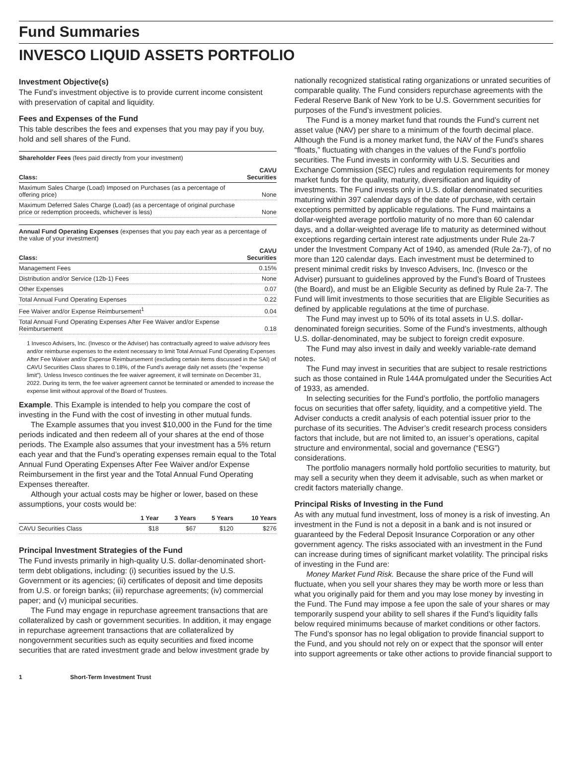Fund Summaries
INVESCO LIQUID ASSETS PORTFOLIO
Investment Objective(s)
The Fund’s investment objective is to provide current income consistent with preservation of capital and liquidity.
Fees and Expenses of the Fund
This table describes the fees and expenses that you may pay if you buy, hold and sell shares of the Fund.
Shareholder Fees (fees paid directly from your investment)
| Class: | CAVU Securities |
| --- | --- |
| Maximum Sales Charge (Load) Imposed on Purchases (as a percentage of offering price) | None |
| Maximum Deferred Sales Charge (Load) (as a percentage of original purchase price or redemption proceeds, whichever is less) | None |
Annual Fund Operating Expenses (expenses that you pay each year as a percentage of the value of your investment)
| Class: | CAVU Securities |
| --- | --- |
| Management Fees | 0.15% |
| Distribution and/or Service (12b-1) Fees | None |
| Other Expenses | 0.07 |
| Total Annual Fund Operating Expenses | 0.22 |
| Fee Waiver and/or Expense Reimbursement<sup>1</sup> | 0.04 |
| Total Annual Fund Operating Expenses After Fee Waiver and/or Expense Reimbursement | 0.18 |
1 Invesco Advisers, Inc. (Invesco or the Adviser) has contractually agreed to waive advisory fees and/or reimburse expenses to the extent necessary to limit Total Annual Fund Operating Expenses After Fee Waiver and/or Expense Reimbursement (excluding certain items discussed in the SAI) of CAVU Securities Class shares to 0.18%, of the Fund’s average daily net assets (the “expense limit”). Unless Invesco continues the fee waiver agreement, it will terminate on December 31, 2022. During its term, the fee waiver agreement cannot be terminated or amended to increase the expense limit without approval of the Board of Trustees.
Example. This Example is intended to help you compare the cost of investing in the Fund with the cost of investing in other mutual funds.
The Example assumes that you invest $10,000 in the Fund for the time periods indicated and then redeem all of your shares at the end of those periods. The Example also assumes that your investment has a 5% return each year and that the Fund’s operating expenses remain equal to the Total Annual Fund Operating Expenses After Fee Waiver and/or Expense Reimbursement in the first year and the Total Annual Fund Operating Expenses thereafter.
Although your actual costs may be higher or lower, based on these assumptions, your costs would be:
| | 1 Year | 3 Years | 5 Years | 10 Years |
| --- | --- | --- | --- | --- |
| CAVU Securities Class | $18 | $67 | $120 | $276 |
Principal Investment Strategies of the Fund
The Fund invests primarily in high-quality U.S. dollar-denominated short-term debt obligations, including: (i) securities issued by the U.S. Government or its agencies; (ii) certificates of deposit and time deposits from U.S. or foreign banks; (iii) repurchase agreements; (iv) commercial paper; and (v) municipal securities.
The Fund may engage in repurchase agreement transactions that are collateralized by cash or government securities. In addition, it may engage in repurchase agreement transactions that are collateralized by nongovernment securities such as equity securities and fixed income securities that are rated investment grade and below investment grade by
nationally recognized statistical rating organizations or unrated securities of comparable quality. The Fund considers repurchase agreements with the Federal Reserve Bank of New York to be U.S. Government securities for purposes of the Fund’s investment policies.
The Fund is a money market fund that rounds the Fund’s current net asset value (NAV) per share to a minimum of the fourth decimal place. Although the Fund is a money market fund, the NAV of the Fund’s shares “floats,” fluctuating with changes in the values of the Fund’s portfolio securities. The Fund invests in conformity with U.S. Securities and Exchange Commission (SEC) rules and regulation requirements for money market funds for the quality, maturity, diversification and liquidity of investments. The Fund invests only in U.S. dollar denominated securities maturing within 397 calendar days of the date of purchase, with certain exceptions permitted by applicable regulations. The Fund maintains a dollar-weighted average portfolio maturity of no more than 60 calendar days, and a dollar-weighted average life to maturity as determined without exceptions regarding certain interest rate adjustments under Rule 2a-7 under the Investment Company Act of 1940, as amended (Rule 2a-7), of no more than 120 calendar days. Each investment must be determined to present minimal credit risks by Invesco Advisers, Inc. (Invesco or the Adviser) pursuant to guidelines approved by the Fund’s Board of Trustees (the Board), and must be an Eligible Security as defined by Rule 2a-7. The Fund will limit investments to those securities that are Eligible Securities as defined by applicable regulations at the time of purchase.
The Fund may invest up to 50% of its total assets in U.S. dollar-denominated foreign securities. Some of the Fund’s investments, although U.S. dollar-denominated, may be subject to foreign credit exposure.
The Fund may also invest in daily and weekly variable-rate demand notes.
The Fund may invest in securities that are subject to resale restrictions such as those contained in Rule 144A promulgated under the Securities Act of 1933, as amended.
In selecting securities for the Fund’s portfolio, the portfolio managers focus on securities that offer safety, liquidity, and a competitive yield. The Adviser conducts a credit analysis of each potential issuer prior to the purchase of its securities. The Adviser’s credit research process considers factors that include, but are not limited to, an issuer’s operations, capital structure and environmental, social and governance (“ESG”) considerations.
The portfolio managers normally hold portfolio securities to maturity, but may sell a security when they deem it advisable, such as when market or credit factors materially change.
Principal Risks of Investing in the Fund
As with any mutual fund investment, loss of money is a risk of investing. An investment in the Fund is not a deposit in a bank and is not insured or guaranteed by the Federal Deposit Insurance Corporation or any other government agency. The risks associated with an investment in the Fund can increase during times of significant market volatility. The principal risks of investing in the Fund are:
Money Market Fund Risk. Because the share price of the Fund will fluctuate, when you sell your shares they may be worth more or less than what you originally paid for them and you may lose money by investing in the Fund. The Fund may impose a fee upon the sale of your shares or may temporarily suspend your ability to sell shares if the Fund’s liquidity falls below required minimums because of market conditions or other factors. The Fund’s sponsor has no legal obligation to provide financial support to the Fund, and you should not rely on or expect that the sponsor will enter into support agreements or take other actions to provide financial support to
1 Short-Term Investment Trust